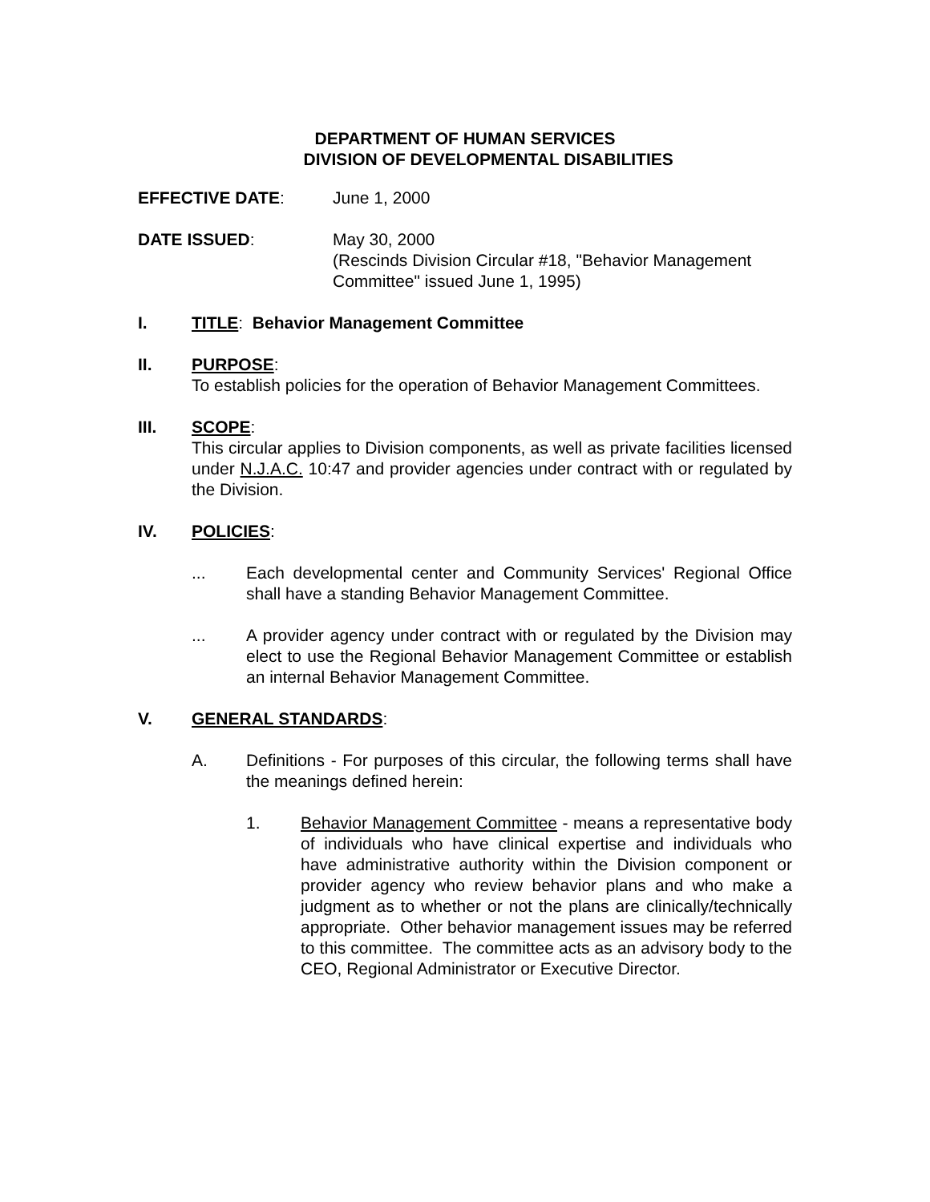DEPARTMENT OF HUMAN SERVICES
DIVISION OF DEVELOPMENTAL DISABILITIES
EFFECTIVE DATE: June 1, 2000
DATE ISSUED: May 30, 2000
(Rescinds Division Circular #18, "Behavior Management Committee" issued June 1, 1995)
I. TITLE: Behavior Management Committee
II. PURPOSE:
To establish policies for the operation of Behavior Management Committees.
III. SCOPE:
This circular applies to Division components, as well as private facilities licensed under N.J.A.C. 10:47 and provider agencies under contract with or regulated by the Division.
IV. POLICIES:
... Each developmental center and Community Services' Regional Office shall have a standing Behavior Management Committee.
... A provider agency under contract with or regulated by the Division may elect to use the Regional Behavior Management Committee or establish an internal Behavior Management Committee.
V. GENERAL STANDARDS:
A. Definitions - For purposes of this circular, the following terms shall have the meanings defined herein:
1. Behavior Management Committee - means a representative body of individuals who have clinical expertise and individuals who have administrative authority within the Division component or provider agency who review behavior plans and who make a judgment as to whether or not the plans are clinically/technically appropriate. Other behavior management issues may be referred to this committee. The committee acts as an advisory body to the CEO, Regional Administrator or Executive Director.